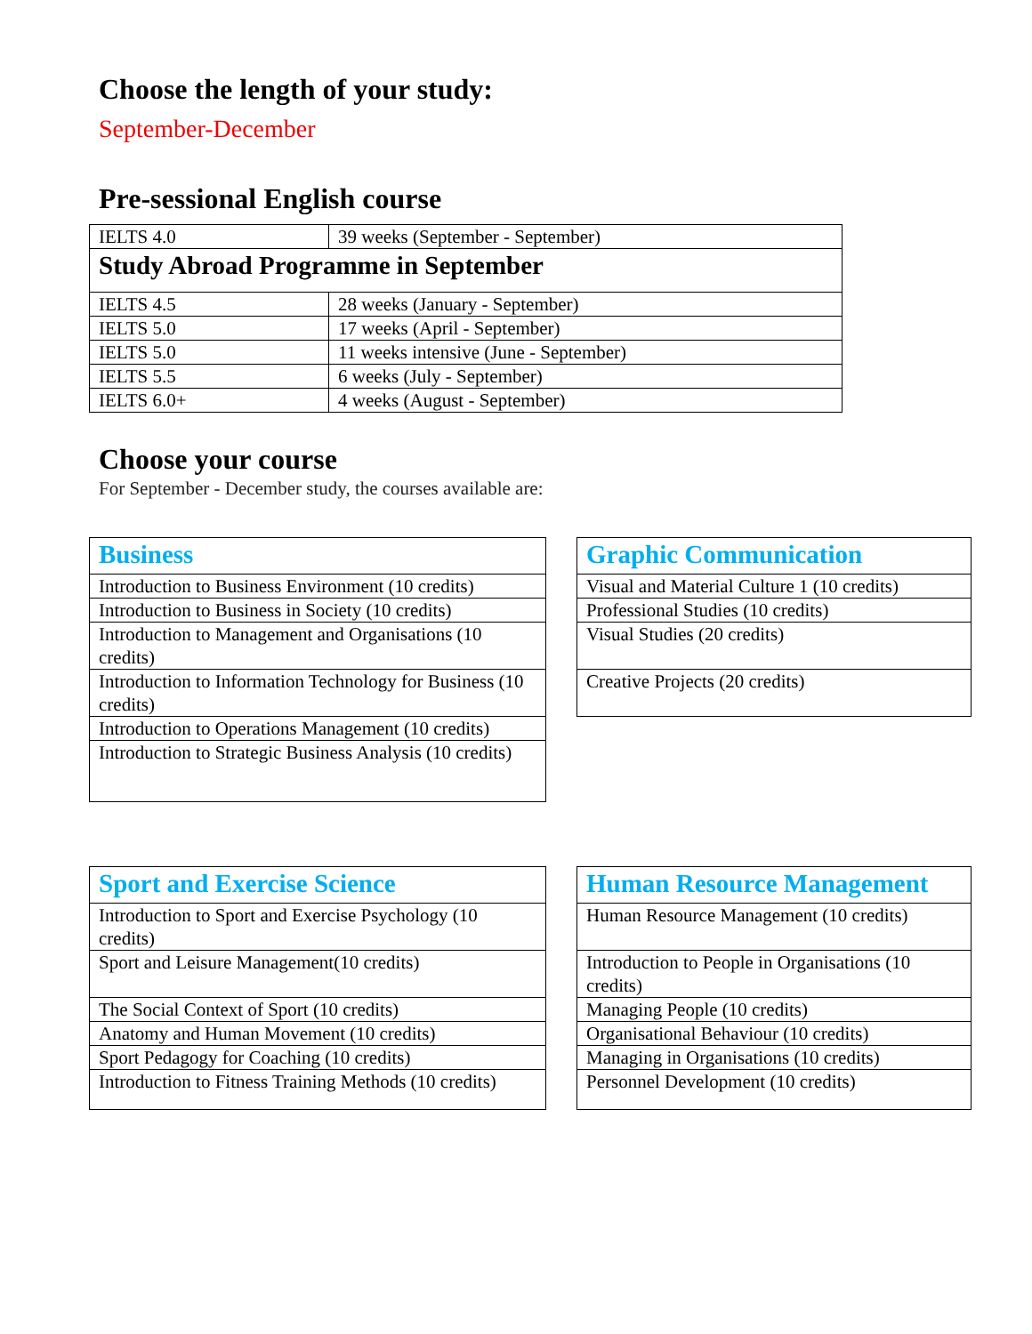Choose the length of your study:
September-December
Pre-sessional English course
| IELTS 4.0 | 39 weeks (September - September) |
| Study Abroad Programme in September | |
| IELTS 4.5 | 28 weeks (January - September) |
| IELTS 5.0 | 17 weeks (April - September) |
| IELTS 5.0 | 11 weeks intensive (June - September) |
| IELTS 5.5 | 6 weeks (July - September) |
| IELTS 6.0+ | 4 weeks (August - September) |
Choose your course
For September - December study, the courses available are:
| Business |
| Introduction to Business Environment (10 credits) |
| Introduction to Business in Society (10 credits) |
| Introduction to Management and Organisations (10 credits) |
| Introduction to Information Technology for Business (10 credits) |
| Introduction to Operations Management (10 credits) |
| Introduction to Strategic Business Analysis (10 credits) |
| Graphic Communication |
| Visual and Material Culture 1 (10 credits) |
| Professional Studies (10 credits) |
| Visual Studies (20 credits) |
| Creative Projects (20 credits) |
| Sport and Exercise Science |
| Introduction to Sport and Exercise Psychology (10 credits) |
| Sport and Leisure Management(10 credits) |
| The Social Context of Sport (10 credits) |
| Anatomy and Human Movement (10 credits) |
| Sport Pedagogy for Coaching (10 credits) |
| Introduction to Fitness Training Methods (10 credits) |
| Human Resource Management |
| Human Resource Management (10 credits) |
| Introduction to People in Organisations (10 credits) |
| Managing People (10 credits) |
| Organisational Behaviour (10 credits) |
| Managing in Organisations (10 credits) |
| Personnel Development (10 credits) |